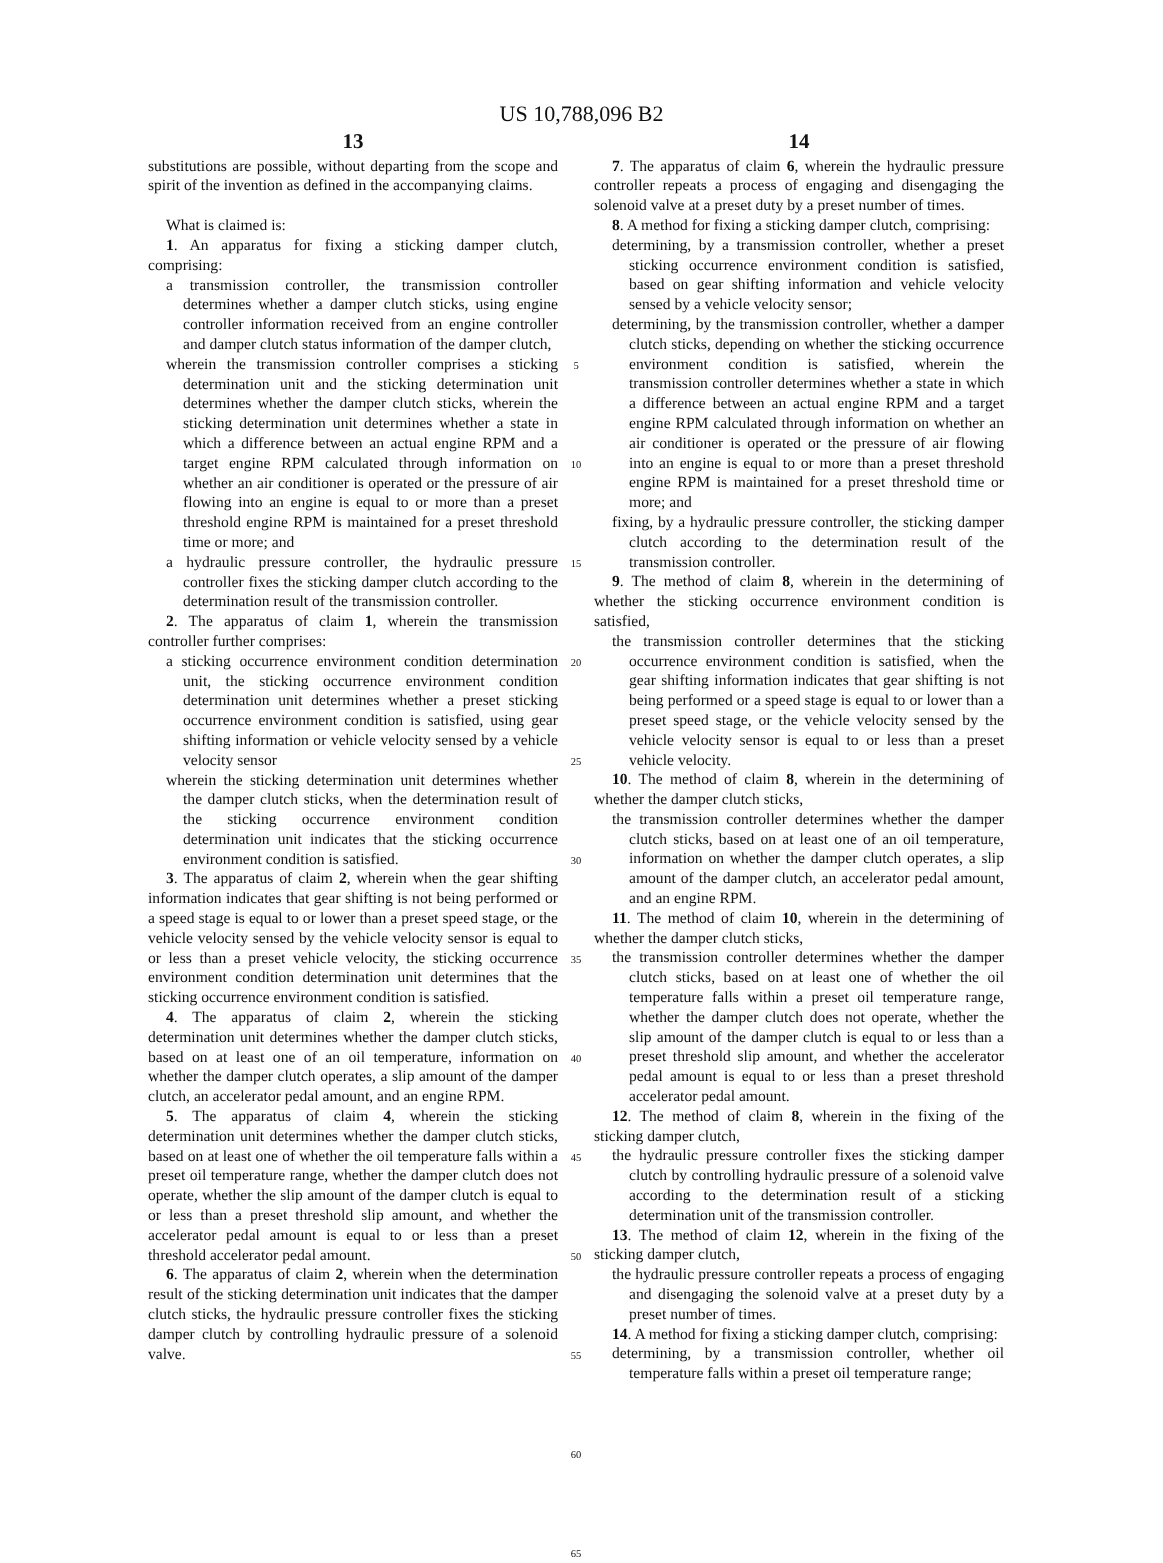US 10,788,096 B2
13
substitutions are possible, without departing from the scope and spirit of the invention as defined in the accompanying claims.
What is claimed is:
1. An apparatus for fixing a sticking damper clutch, comprising:
a transmission controller, the transmission controller determines whether a damper clutch sticks, using engine controller information received from an engine controller and damper clutch status information of the damper clutch,
wherein the transmission controller comprises a sticking determination unit and the sticking determination unit determines whether the damper clutch sticks, wherein the sticking determination unit determines whether a state in which a difference between an actual engine RPM and a target engine RPM calculated through information on whether an air conditioner is operated or the pressure of air flowing into an engine is equal to or more than a preset threshold engine RPM is maintained for a preset threshold time or more; and
a hydraulic pressure controller, the hydraulic pressure controller fixes the sticking damper clutch according to the determination result of the transmission controller.
2. The apparatus of claim 1, wherein the transmission controller further comprises:
a sticking occurrence environment condition determination unit, the sticking occurrence environment condition determination unit determines whether a preset sticking occurrence environment condition is satisfied, using gear shifting information or vehicle velocity sensed by a vehicle velocity sensor
wherein the sticking determination unit determines whether the damper clutch sticks, when the determination result of the sticking occurrence environment condition determination unit indicates that the sticking occurrence environment condition is satisfied.
3. The apparatus of claim 2, wherein when the gear shifting information indicates that gear shifting is not being performed or a speed stage is equal to or lower than a preset speed stage, or the vehicle velocity sensed by the vehicle velocity sensor is equal to or less than a preset vehicle velocity, the sticking occurrence environment condition determination unit determines that the sticking occurrence environment condition is satisfied.
4. The apparatus of claim 2, wherein the sticking determination unit determines whether the damper clutch sticks, based on at least one of an oil temperature, information on whether the damper clutch operates, a slip amount of the damper clutch, an accelerator pedal amount, and an engine RPM.
5. The apparatus of claim 4, wherein the sticking determination unit determines whether the damper clutch sticks, based on at least one of whether the oil temperature falls within a preset oil temperature range, whether the damper clutch does not operate, whether the slip amount of the damper clutch is equal to or less than a preset threshold slip amount, and whether the accelerator pedal amount is equal to or less than a preset threshold accelerator pedal amount.
6. The apparatus of claim 2, wherein when the determination result of the sticking determination unit indicates that the damper clutch sticks, the hydraulic pressure controller fixes the sticking damper clutch by controlling hydraulic pressure of a solenoid valve.
5
10
15
20
25
30
35
40
45
50
55
60
65
14
7. The apparatus of claim 6, wherein the hydraulic pressure controller repeats a process of engaging and disengaging the solenoid valve at a preset duty by a preset number of times.
8. A method for fixing a sticking damper clutch, comprising:
determining, by a transmission controller, whether a preset sticking occurrence environment condition is satisfied, based on gear shifting information and vehicle velocity sensed by a vehicle velocity sensor;
determining, by the transmission controller, whether a damper clutch sticks, depending on whether the sticking occurrence environment condition is satisfied, wherein the transmission controller determines whether a state in which a difference between an actual engine RPM and a target engine RPM calculated through information on whether an air conditioner is operated or the pressure of air flowing into an engine is equal to or more than a preset threshold engine RPM is maintained for a preset threshold time or more; and
fixing, by a hydraulic pressure controller, the sticking damper clutch according to the determination result of the transmission controller.
9. The method of claim 8, wherein in the determining of whether the sticking occurrence environment condition is satisfied,
the transmission controller determines that the sticking occurrence environment condition is satisfied, when the gear shifting information indicates that gear shifting is not being performed or a speed stage is equal to or lower than a preset speed stage, or the vehicle velocity sensed by the vehicle velocity sensor is equal to or less than a preset vehicle velocity.
10. The method of claim 8, wherein in the determining of whether the damper clutch sticks,
the transmission controller determines whether the damper clutch sticks, based on at least one of an oil temperature, information on whether the damper clutch operates, a slip amount of the damper clutch, an accelerator pedal amount, and an engine RPM.
11. The method of claim 10, wherein in the determining of whether the damper clutch sticks,
the transmission controller determines whether the damper clutch sticks, based on at least one of whether the oil temperature falls within a preset oil temperature range, whether the damper clutch does not operate, whether the slip amount of the damper clutch is equal to or less than a preset threshold slip amount, and whether the accelerator pedal amount is equal to or less than a preset threshold accelerator pedal amount.
12. The method of claim 8, wherein in the fixing of the sticking damper clutch,
the hydraulic pressure controller fixes the sticking damper clutch by controlling hydraulic pressure of a solenoid valve according to the determination result of a sticking determination unit of the transmission controller.
13. The method of claim 12, wherein in the fixing of the sticking damper clutch,
the hydraulic pressure controller repeats a process of engaging and disengaging the solenoid valve at a preset duty by a preset number of times.
14. A method for fixing a sticking damper clutch, comprising:
determining, by a transmission controller, whether oil temperature falls within a preset oil temperature range;